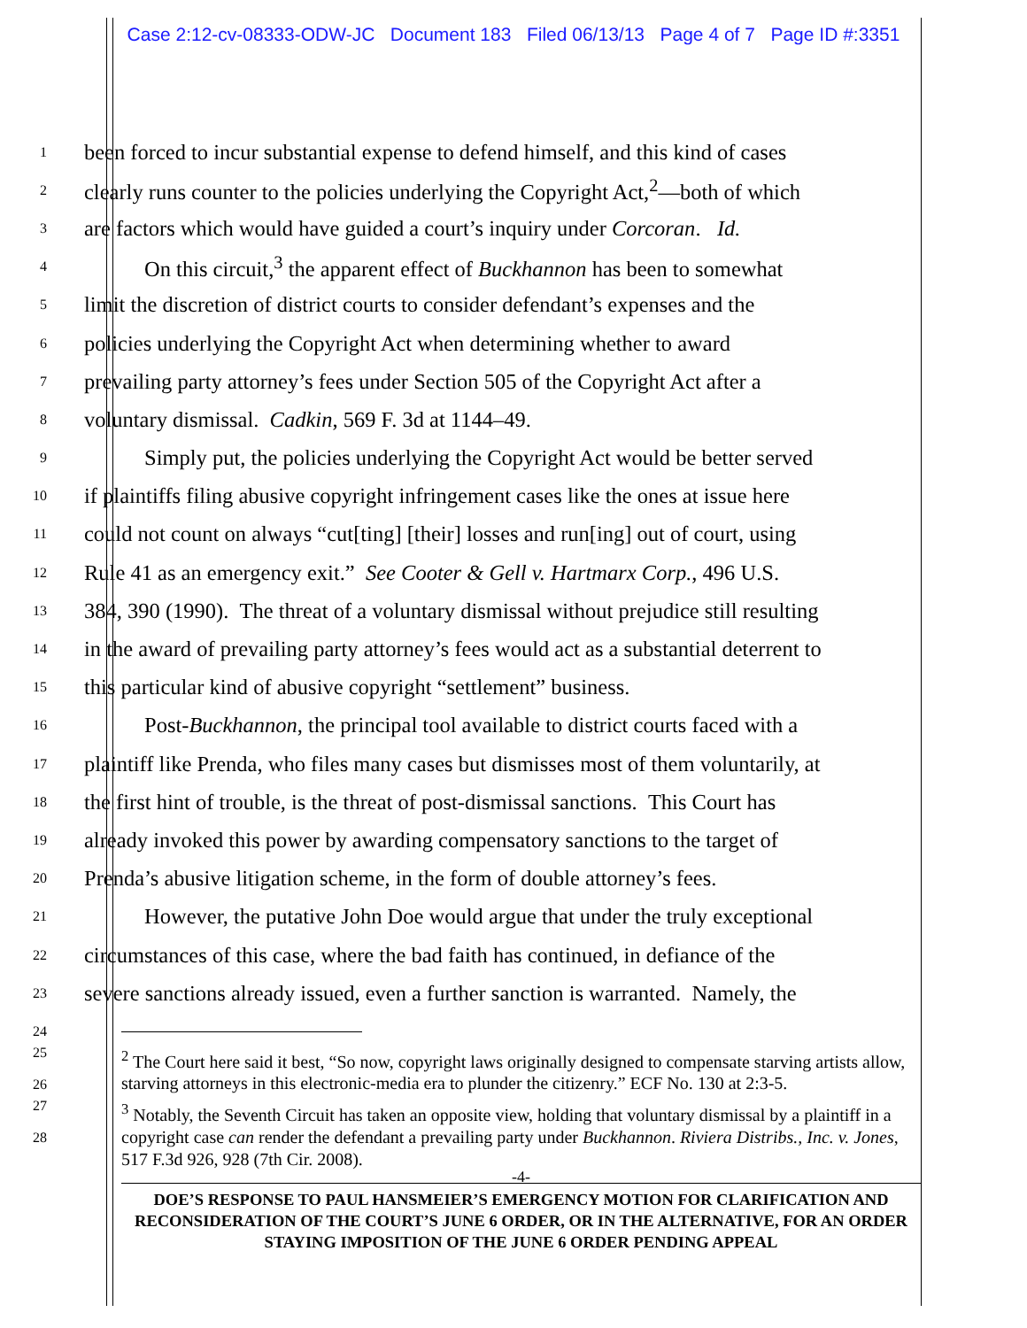Case 2:12-cv-08333-ODW-JC Document 183 Filed 06/13/13 Page 4 of 7 Page ID #:3351
1
been forced to incur substantial expense to defend himself, and this kind of cases
2
clearly runs counter to the policies underlying the Copyright Act,<sup>2</sup>—both of which
3
are factors which would have guided a court’s inquiry under Corcoran. Id.
4
On this circuit,<sup>3</sup> the apparent effect of Buckhannon has been to somewhat
5
limit the discretion of district courts to consider defendant’s expenses and the
6
policies underlying the Copyright Act when determining whether to award
7
prevailing party attorney’s fees under Section 505 of the Copyright Act after a
8
voluntary dismissal. Cadkin, 569 F. 3d at 1144–49.
9
Simply put, the policies underlying the Copyright Act would be better served
10
if plaintiffs filing abusive copyright infringement cases like the ones at issue here
11
could not count on always “cut[ting] [their] losses and run[ing] out of court, using
12
Rule 41 as an emergency exit.” See Cooter & Gell v. Hartmarx Corp., 496 U.S.
13
384, 390 (1990). The threat of a voluntary dismissal without prejudice still resulting
14
in the award of prevailing party attorney’s fees would act as a substantial deterrent to
15
this particular kind of abusive copyright “settlement” business.
16
Post-Buckhannon, the principal tool available to district courts faced with a
17
plaintiff like Prenda, who files many cases but dismisses most of them voluntarily, at
18
the first hint of trouble, is the threat of post-dismissal sanctions. This Court has
19
already invoked this power by awarding compensatory sanctions to the target of
20
Prenda’s abusive litigation scheme, in the form of double attorney’s fees.
21
However, the putative John Doe would argue that under the truly exceptional
22
circumstances of this case, where the bad faith has continued, in defiance of the
23
severe sanctions already issued, even a further sanction is warranted. Namely, the
24
25
26
<sup>2</sup> The Court here said it best, “So now, copyright laws originally designed to compensate starving artists allow, starving attorneys in this electronic-media era to plunder the citizenry.” ECF No. 130 at 2:3-5.
27
28
<sup>3</sup> Notably, the Seventh Circuit has taken an opposite view, holding that voluntary dismissal by a plaintiff in a copyright case can render the defendant a prevailing party under Buckhannon. Riviera Distribs., Inc. v. Jones, 517 F.3d 926, 928 (7th Cir. 2008).
-4-
DOE’S RESPONSE TO PAUL HANSMEIER’S EMERGENCY MOTION FOR CLARIFICATION AND RECONSIDERATION OF THE COURT’S JUNE 6 ORDER, OR IN THE ALTERNATIVE, FOR AN ORDER STAYING IMPOSITION OF THE JUNE 6 ORDER PENDING APPEAL